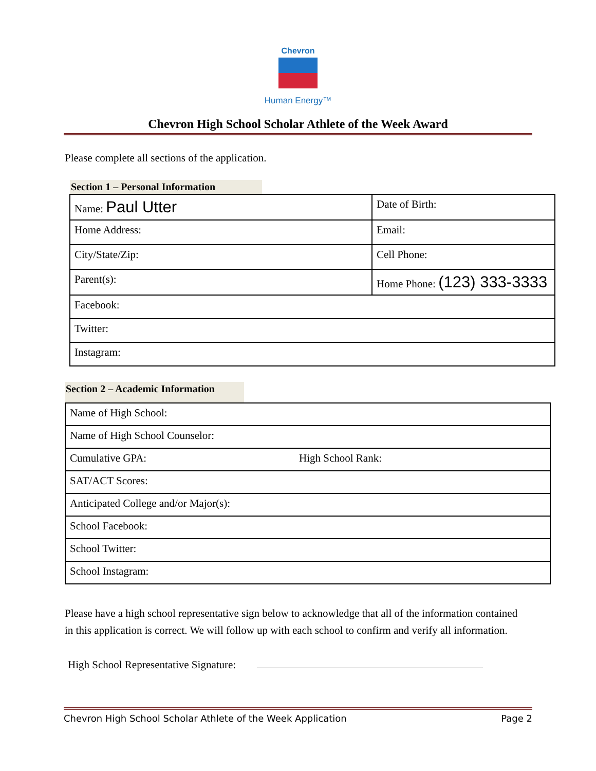Chevron
Human Energy™
Chevron High School Scholar Athlete of the Week Award
Please complete all sections of the application.
Section 1 – Personal Information
| Name: Paul Utter | Date of Birth: |
| Home Address: | Email: |
| City/State/Zip: | Cell Phone: |
| Parent(s): | Home Phone: (123) 333-3333 |
| Facebook: | |
| Twitter: | |
| Instagram: | |
Section 2 – Academic Information
| Name of High School: | |
| Name of High School Counselor: | |
| Cumulative GPA: | High School Rank: |
| SAT/ACT Scores: | |
| Anticipated College and/or Major(s): | |
| School Facebook: | |
| School Twitter: | |
| School Instagram: | |
Please have a high school representative sign below to acknowledge that all of the information contained in this application is correct. We will follow up with each school to confirm and verify all information.
High School Representative Signature:
Chevron High School Scholar Athlete of the Week Application Page 2